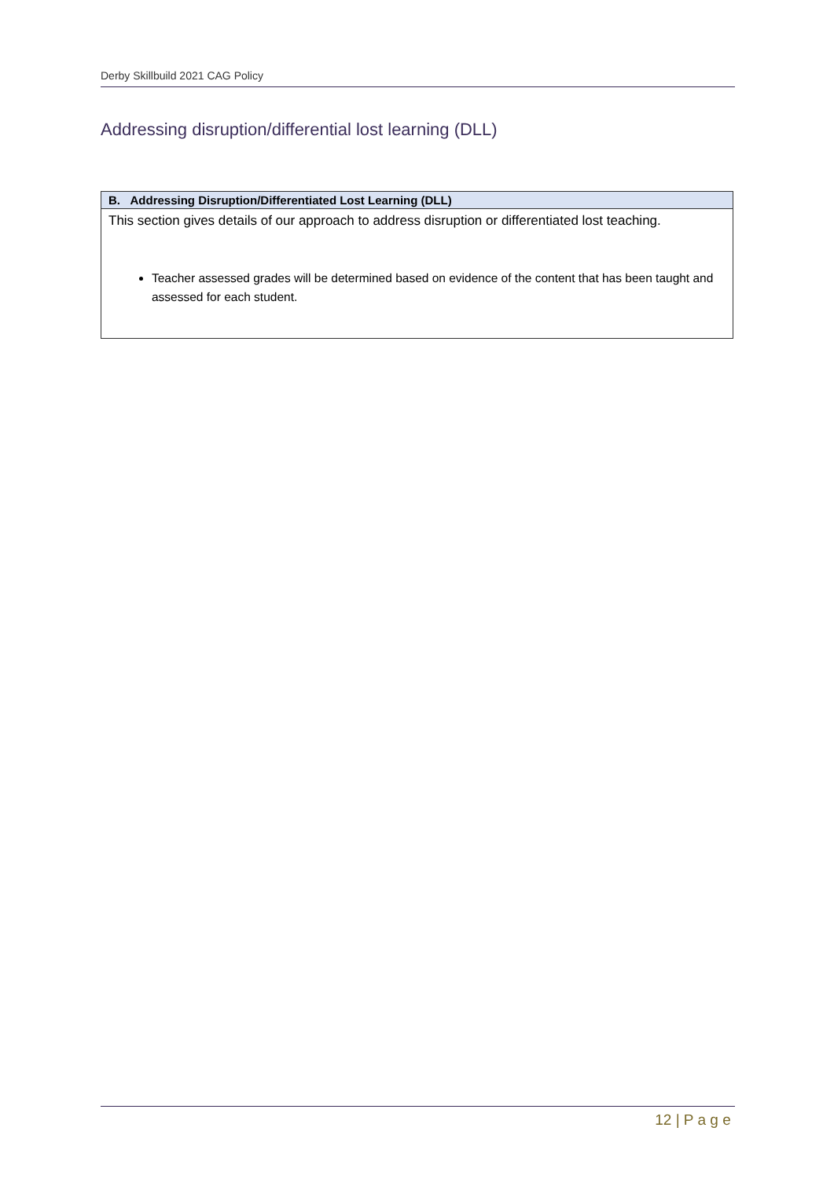Derby Skillbuild 2021 CAG Policy
Addressing disruption/differential lost learning (DLL)
| B. Addressing Disruption/Differentiated Lost Learning (DLL) |
| --- |
| This section gives details of our approach to address disruption or differentiated lost teaching. Teacher assessed grades will be determined based on evidence of the content that has been taught and assessed for each student. |
12 | P a g e